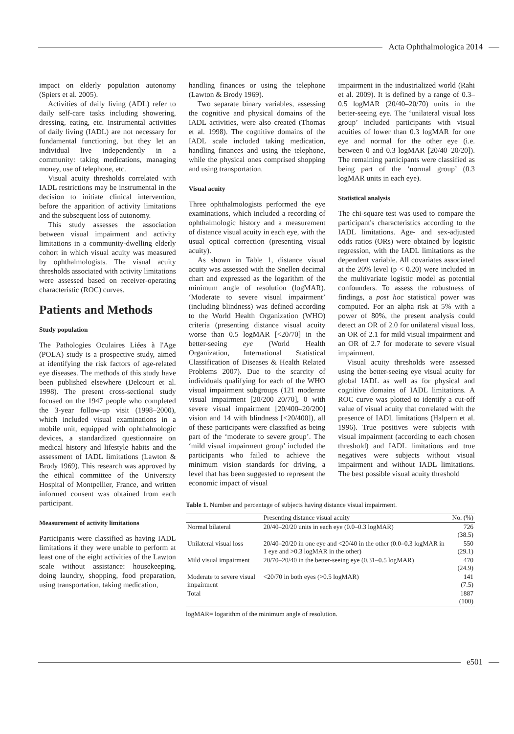Acta Ophthalmologica 2014
impact on elderly population autonomy (Spiers et al. 2005).
Activities of daily living (ADL) refer to daily self-care tasks including showering, dressing, eating, etc. Instrumental activities of daily living (IADL) are not necessary for fundamental functioning, but they let an individual live independently in a community: taking medications, managing money, use of telephone, etc.
Visual acuity thresholds correlated with IADL restrictions may be instrumental in the decision to initiate clinical intervention, before the apparition of activity limitations and the subsequent loss of autonomy.
This study assesses the association between visual impairment and activity limitations in a community-dwelling elderly cohort in which visual acuity was measured by ophthalmologists. The visual acuity thresholds associated with activity limitations were assessed based on receiver-operating characteristic (ROC) curves.
Patients and Methods
Study population
The Pathologies Oculaires Liées à l'Age (POLA) study is a prospective study, aimed at identifying the risk factors of age-related eye diseases. The methods of this study have been published elsewhere (Delcourt et al. 1998). The present cross-sectional study focused on the 1947 people who completed the 3-year follow-up visit (1998–2000), which included visual examinations in a mobile unit, equipped with ophthalmologic devices, a standardized questionnaire on medical history and lifestyle habits and the assessment of IADL limitations (Lawton & Brody 1969). This research was approved by the ethical committee of the University Hospital of Montpellier, France, and written informed consent was obtained from each participant.
Measurement of activity limitations
Participants were classified as having IADL limitations if they were unable to perform at least one of the eight activities of the Lawton scale without assistance: housekeeping, doing laundry, shopping, food preparation, using transportation, taking medication,
handling finances or using the telephone (Lawton & Brody 1969).
Two separate binary variables, assessing the cognitive and physical domains of the IADL activities, were also created (Thomas et al. 1998). The cognitive domains of the IADL scale included taking medication, handling finances and using the telephone, while the physical ones comprised shopping and using transportation.
Visual acuity
Three ophthalmologists performed the eye examinations, which included a recording of ophthalmologic history and a measurement of distance visual acuity in each eye, with the usual optical correction (presenting visual acuity).
As shown in Table 1, distance visual acuity was assessed with the Snellen decimal chart and expressed as the logarithm of the minimum angle of resolution (logMAR). ‘Moderate to severe visual impairment’ (including blindness) was defined according to the World Health Organization (WHO) criteria (presenting distance visual acuity worse than 0.5 logMAR [<20/70] in the better-seeing eye (World Health Organization, International Statistical Classification of Diseases & Health Related Problems 2007). Due to the scarcity of individuals qualifying for each of the WHO visual impairment subgroups (121 moderate visual impairment [20/200–20/70], 0 with severe visual impairment [20/400–20/200] vision and 14 with blindness [<20/400]), all of these participants were classified as being part of the ‘moderate to severe group’. The ‘mild visual impairment group’ included the participants who failed to achieve the minimum vision standards for driving, a level that has been suggested to represent the economic impact of visual
impairment in the industrialized world (Rahi et al. 2009). It is defined by a range of 0.3–0.5 logMAR (20/40–20/70) units in the better-seeing eye. The ‘unilateral visual loss group’ included participants with visual acuities of lower than 0.3 logMAR for one eye and normal for the other eye (i.e. between 0 and 0.3 logMAR [20/40–20/20]). The remaining participants were classified as being part of the ‘normal group’ (0.3 logMAR units in each eye).
Statistical analysis
The chi-square test was used to compare the participant's characteristics according to the IADL limitations. Age- and sex-adjusted odds ratios (ORs) were obtained by logistic regression, with the IADL limitations as the dependent variable. All covariates associated at the 20% level (p < 0.20) were included in the multivariate logistic model as potential confounders. To assess the robustness of findings, a post hoc statistical power was computed. For an alpha risk at 5% with a power of 80%, the present analysis could detect an OR of 2.0 for unilateral visual loss, an OR of 2.1 for mild visual impairment and an OR of 2.7 for moderate to severe visual impairment.
Visual acuity thresholds were assessed using the better-seeing eye visual acuity for global IADL as well as for physical and cognitive domains of IADL limitations. A ROC curve was plotted to identify a cut-off value of visual acuity that correlated with the presence of IADL limitations (Halpern et al. 1996). True positives were subjects with visual impairment (according to each chosen threshold) and IADL limitations and true negatives were subjects without visual impairment and without IADL limitations. The best possible visual acuity threshold
Table 1. Number and percentage of subjects having distance visual impairment.
| | Presenting distance visual acuity | No. (%) |
| --- | --- | --- |
| Normal bilateral | 20/40–20/20 units in each eye (0.0–0.3 logMAR) | 726 (38.5) |
| Unilateral visual loss | 20/40–20/20 in one eye and <20/40 in the other (0.0–0.3 logMAR in 1 eye and >0.3 logMAR in the other) | 550 (29.1) |
| Mild visual impairment | 20/70–20/40 in the better-seeing eye (0.31–0.5 logMAR) | 470 (24.9) |
| Moderate to severe visual impairment | <20/70 in both eyes (>0.5 logMAR) | 141 (7.5) |
| Total | | 1887 (100) |
logMAR= logarithm of the minimum angle of resolution.
e501